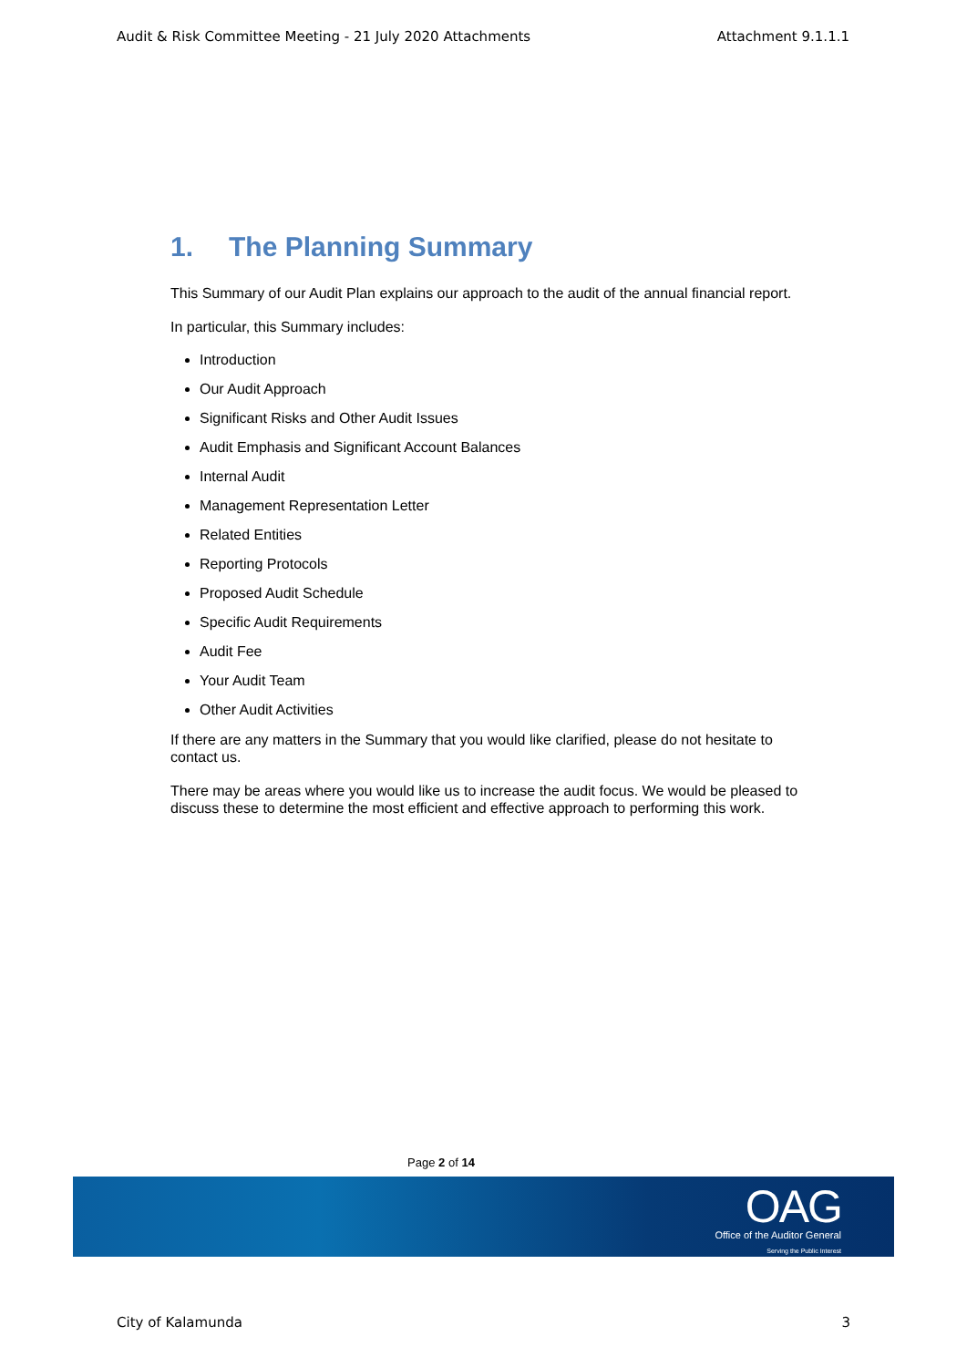Audit & Risk Committee Meeting - 21 July 2020 Attachments Attachment 9.1.1.1
1. The Planning Summary
This Summary of our Audit Plan explains our approach to the audit of the annual financial report.
In particular, this Summary includes:
Introduction
Our Audit Approach
Significant Risks and Other Audit Issues
Audit Emphasis and Significant Account Balances
Internal Audit
Management Representation Letter
Related Entities
Reporting Protocols
Proposed Audit Schedule
Specific Audit Requirements
Audit Fee
Your Audit Team
Other Audit Activities
If there are any matters in the Summary that you would like clarified, please do not hesitate to contact us.
There may be areas where you would like us to increase the audit focus. We would be pleased to discuss these to determine the most efficient and effective approach to performing this work.
Page 2 of 14
OAG
Office of the Auditor General
Serving the Public Interest
City of Kalamunda 3